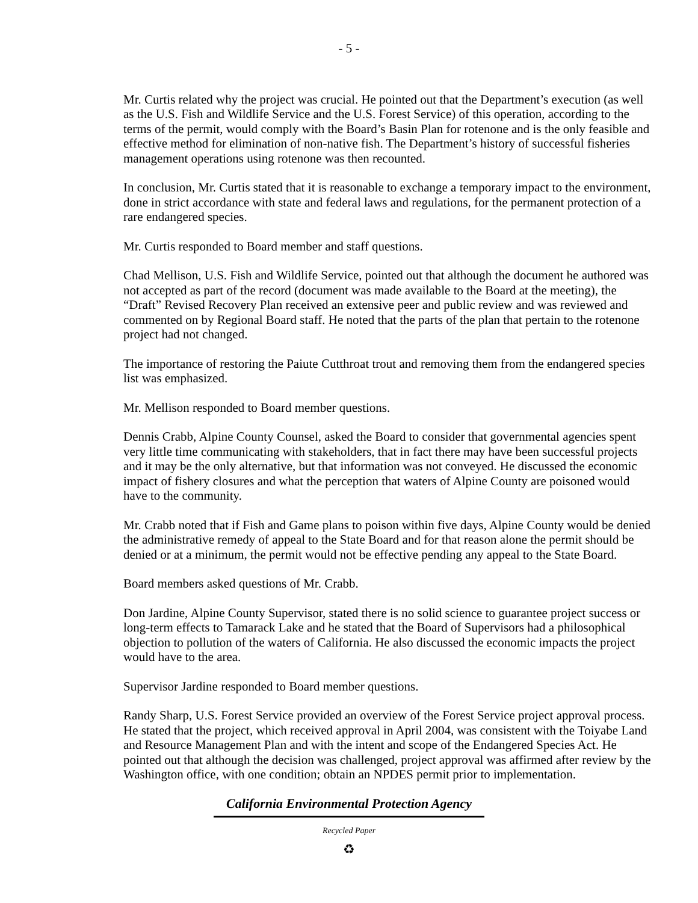- 5 -
Mr. Curtis related why the project was crucial. He pointed out that the Department’s execution (as well as the U.S. Fish and Wildlife Service and the U.S. Forest Service) of this operation, according to the terms of the permit, would comply with the Board’s Basin Plan for rotenone and is the only feasible and effective method for elimination of non-native fish. The Department’s history of successful fisheries management operations using rotenone was then recounted.
In conclusion, Mr. Curtis stated that it is reasonable to exchange a temporary impact to the environment, done in strict accordance with state and federal laws and regulations, for the permanent protection of a rare endangered species.
Mr. Curtis responded to Board member and staff questions.
Chad Mellison, U.S. Fish and Wildlife Service, pointed out that although the document he authored was not accepted as part of the record (document was made available to the Board at the meeting), the “Draft” Revised Recovery Plan received an extensive peer and public review and was reviewed and commented on by Regional Board staff. He noted that the parts of the plan that pertain to the rotenone project had not changed.
The importance of restoring the Paiute Cutthroat trout and removing them from the endangered species list was emphasized.
Mr. Mellison responded to Board member questions.
Dennis Crabb, Alpine County Counsel, asked the Board to consider that governmental agencies spent very little time communicating with stakeholders, that in fact there may have been successful projects and it may be the only alternative, but that information was not conveyed. He discussed the economic impact of fishery closures and what the perception that waters of Alpine County are poisoned would have to the community.
Mr. Crabb noted that if Fish and Game plans to poison within five days, Alpine County would be denied the administrative remedy of appeal to the State Board and for that reason alone the permit should be denied or at a minimum, the permit would not be effective pending any appeal to the State Board.
Board members asked questions of Mr. Crabb.
Don Jardine, Alpine County Supervisor, stated there is no solid science to guarantee project success or long-term effects to Tamarack Lake and he stated that the Board of Supervisors had a philosophical objection to pollution of the waters of California. He also discussed the economic impacts the project would have to the area.
Supervisor Jardine responded to Board member questions.
Randy Sharp, U.S. Forest Service provided an overview of the Forest Service project approval process. He stated that the project, which received approval in April 2004, was consistent with the Toiyabe Land and Resource Management Plan and with the intent and scope of the Endangered Species Act. He pointed out that although the decision was challenged, project approval was affirmed after review by the Washington office, with one condition; obtain an NPDES permit prior to implementation.
California Environmental Protection Agency
Recycled Paper
♻